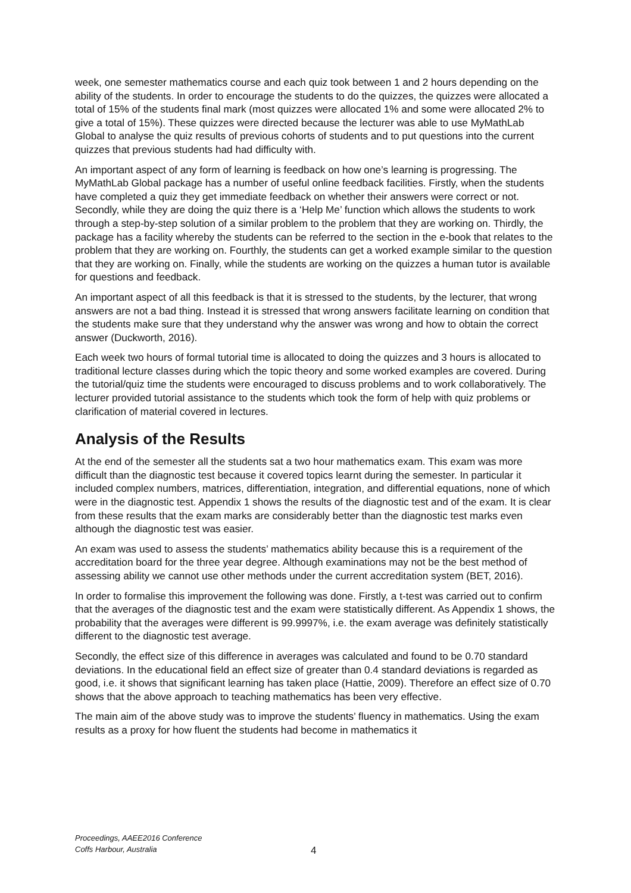week, one semester mathematics course and each quiz took between 1 and 2 hours depending on the ability of the students. In order to encourage the students to do the quizzes, the quizzes were allocated a total of 15% of the students final mark (most quizzes were allocated 1% and some were allocated 2% to give a total of 15%). These quizzes were directed because the lecturer was able to use MyMathLab Global to analyse the quiz results of previous cohorts of students and to put questions into the current quizzes that previous students had had difficulty with.
An important aspect of any form of learning is feedback on how one’s learning is progressing. The MyMathLab Global package has a number of useful online feedback facilities. Firstly, when the students have completed a quiz they get immediate feedback on whether their answers were correct or not. Secondly, while they are doing the quiz there is a ‘Help Me’ function which allows the students to work through a step-by-step solution of a similar problem to the problem that they are working on. Thirdly, the package has a facility whereby the students can be referred to the section in the e-book that relates to the problem that they are working on. Fourthly, the students can get a worked example similar to the question that they are working on. Finally, while the students are working on the quizzes a human tutor is available for questions and feedback.
An important aspect of all this feedback is that it is stressed to the students, by the lecturer, that wrong answers are not a bad thing. Instead it is stressed that wrong answers facilitate learning on condition that the students make sure that they understand why the answer was wrong and how to obtain the correct answer (Duckworth, 2016).
Each week two hours of formal tutorial time is allocated to doing the quizzes and 3 hours is allocated to traditional lecture classes during which the topic theory and some worked examples are covered. During the tutorial/quiz time the students were encouraged to discuss problems and to work collaboratively. The lecturer provided tutorial assistance to the students which took the form of help with quiz problems or clarification of material covered in lectures.
Analysis of the Results
At the end of the semester all the students sat a two hour mathematics exam. This exam was more difficult than the diagnostic test because it covered topics learnt during the semester. In particular it included complex numbers, matrices, differentiation, integration, and differential equations, none of which were in the diagnostic test. Appendix 1 shows the results of the diagnostic test and of the exam. It is clear from these results that the exam marks are considerably better than the diagnostic test marks even although the diagnostic test was easier.
An exam was used to assess the students’ mathematics ability because this is a requirement of the accreditation board for the three year degree. Although examinations may not be the best method of assessing ability we cannot use other methods under the current accreditation system (BET, 2016).
In order to formalise this improvement the following was done. Firstly, a t-test was carried out to confirm that the averages of the diagnostic test and the exam were statistically different. As Appendix 1 shows, the probability that the averages were different is 99.9997%, i.e. the exam average was definitely statistically different to the diagnostic test average.
Secondly, the effect size of this difference in averages was calculated and found to be 0.70 standard deviations. In the educational field an effect size of greater than 0.4 standard deviations is regarded as good, i.e. it shows that significant learning has taken place (Hattie, 2009). Therefore an effect size of 0.70 shows that the above approach to teaching mathematics has been very effective.
The main aim of the above study was to improve the students’ fluency in mathematics. Using the exam results as a proxy for how fluent the students had become in mathematics it
Proceedings, AAEE2016 Conference
Coffs Harbour, Australia
4